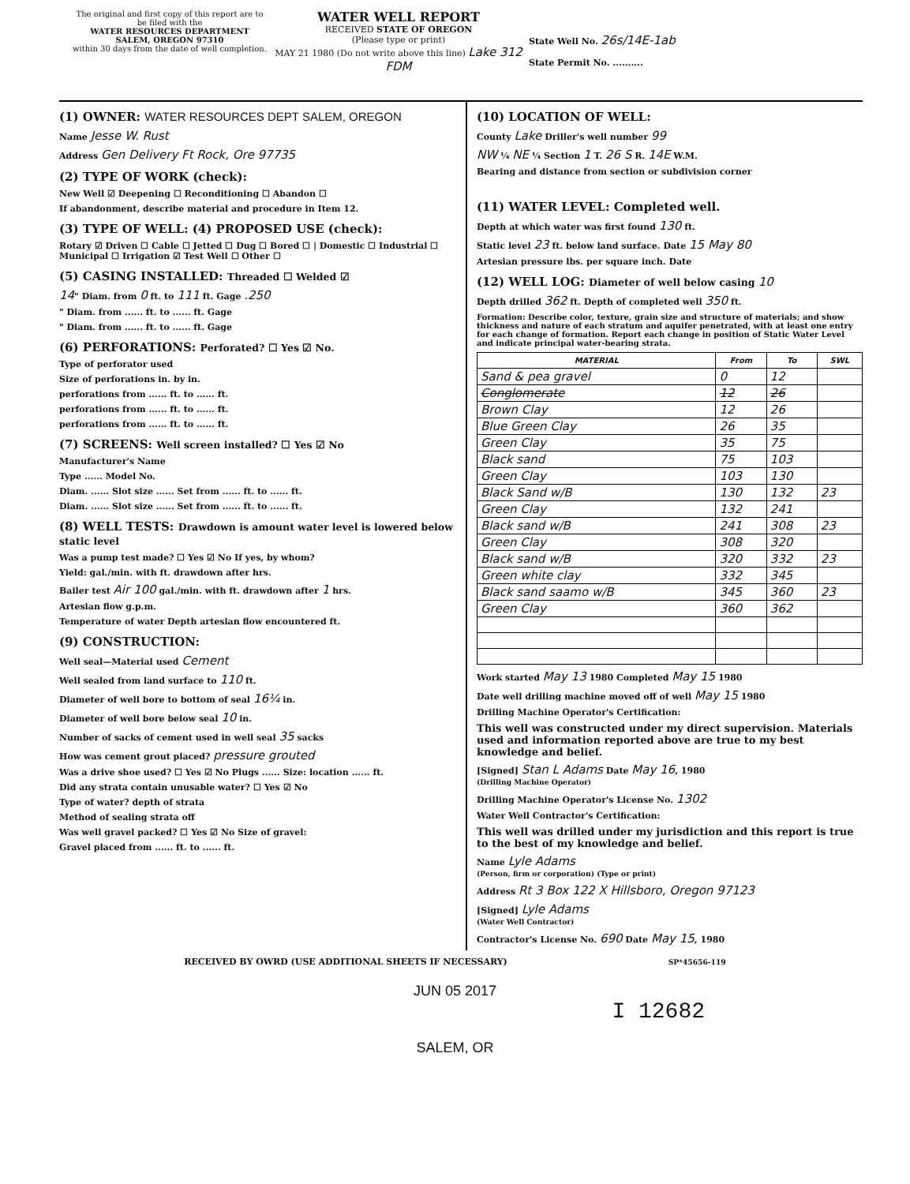The original and first copy of this report are to be filed with the
WATER RESOURCES DEPARTMENT
SALEM, OREGON 97310
within 30 days from the date of well completion.
WATER WELL REPORT
RECEIVED STATE OF OREGON
(Please type or print)
MAY 21 1980 (Do not write above this line) Lake 312 FDM
State Well No. 26s/14E-1ab
State Permit No. ..........
(1) OWNER: WATER RESOURCES DEPT SALEM, OREGON
Name Jesse W. Rust
Address Gen Delivery Ft Rock, Ore 97735
(2) TYPE OF WORK (check):
New Well ☑ Deepening ☐ Reconditioning ☐ Abandon ☐
If abandonment, describe material and procedure in Item 12.
(3) TYPE OF WELL: (4) PROPOSED USE (check):
Rotary ☑ Driven ☐ Cable ☐ Jetted ☐ Dug ☐ Bored ☐ | Domestic ☐ Industrial ☐ Municipal ☐ Irrigation ☑ Test Well ☐ Other ☐
(5) CASING INSTALLED: Threaded ☐ Welded ☑
14" Diam. from 0 ft. to 111 ft. Gage .250
" Diam. from ...... ft. to ...... ft. Gage
" Diam. from ...... ft. to ...... ft. Gage
(6) PERFORATIONS: Perforated? ☐ Yes ☑ No.
Type of perforator used
Size of perforations in. by in.
perforations from ...... ft. to ...... ft.
perforations from ...... ft. to ...... ft.
perforations from ...... ft. to ...... ft.
(7) SCREENS: Well screen installed? ☐ Yes ☑ No
Manufacturer's Name
Type ...... Model No.
Diam. ...... Slot size ...... Set from ...... ft. to ...... ft.
Diam. ...... Slot size ...... Set from ...... ft. to ...... ft.
(8) WELL TESTS: Drawdown is amount water level is lowered below static level
Was a pump test made? ☐ Yes ☑ No If yes, by whom?
Yield: gal./min. with ft. drawdown after hrs.
Bailer test Air 100 gal./min. with ft. drawdown after 1 hrs.
Artesian flow g.p.m.
Temperature of water Depth artesian flow encountered ft.
(9) CONSTRUCTION:
Well seal—Material used Cement
Well sealed from land surface to 110 ft.
Diameter of well bore to bottom of seal 16¼ in.
Diameter of well bore below seal 10 in.
Number of sacks of cement used in well seal 35 sacks
How was cement grout placed? pressure grouted
Was a drive shoe used? ☐ Yes ☑ No Plugs ...... Size: location ...... ft.
Did any strata contain unusable water? ☐ Yes ☑ No
Type of water? depth of strata
Method of sealing strata off
Was well gravel packed? ☐ Yes ☑ No Size of gravel:
Gravel placed from ...... ft. to ...... ft.
(10) LOCATION OF WELL:
County Lake Driller's well number 99
NW ¼ NE ¼ Section 1 T. 26 S R. 14E W.M.
Bearing and distance from section or subdivision corner
(11) WATER LEVEL: Completed well.
Depth at which water was first found 130 ft.
Static level 23 ft. below land surface. Date 15 May 80
Artesian pressure lbs. per square inch. Date
(12) WELL LOG: Diameter of well below casing 10
Depth drilled 362 ft. Depth of completed well 350 ft.
Formation: Describe color, texture, grain size and structure of materials; and show thickness and nature of each stratum and aquifer penetrated, with at least one entry for each change of formation. Report each change in position of Static Water Level and indicate principal water-bearing strata.
| MATERIAL | From | To | SWL |
| --- | --- | --- | --- |
| Sand & pea gravel | 0 | 12 | |
| Conglomerate | 12 | 26 | |
| Brown Clay | 12 | 26 | |
| Blue Green Clay | 26 | 35 | |
| Green Clay | 35 | 75 | |
| Black sand | 75 | 103 | |
| Green Clay | 103 | 130 | |
| Black Sand w/B | 130 | 132 | 23 |
| Green Clay | 132 | 241 | |
| Black sand w/B | 241 | 308 | 23 |
| Green Clay | 308 | 320 | |
| Black sand w/B | 320 | 332 | 23 |
| Green white clay | 332 | 345 | |
| Black sand saamo w/B | 345 | 360 | 23 |
| Green Clay | 360 | 362 | |
Work started May 13 1980 Completed May 15 1980
Date well drilling machine moved off of well May 15 1980
Drilling Machine Operator's Certification:
This well was constructed under my direct supervision. Materials used and information reported above are true to my best knowledge and belief.
[Signed] Stan L Adams Date May 16, 1980
(Drilling Machine Operator)
Drilling Machine Operator's License No. 1302
Water Well Contractor's Certification:
This well was drilled under my jurisdiction and this report is true to the best of my knowledge and belief.
Name Lyle Adams
(Person, firm or corporation) (Type or print)
Address Rt 3 Box 122 X Hillsboro, Oregon 97123
[Signed] Lyle Adams
(Water Well Contractor)
Contractor's License No. 690 Date May 15, 1980
RECEIVED BY OWRD (USE ADDITIONAL SHEETS IF NECESSARY) SP*45656-119
JUN 05 2017
I 12682
SALEM, OR